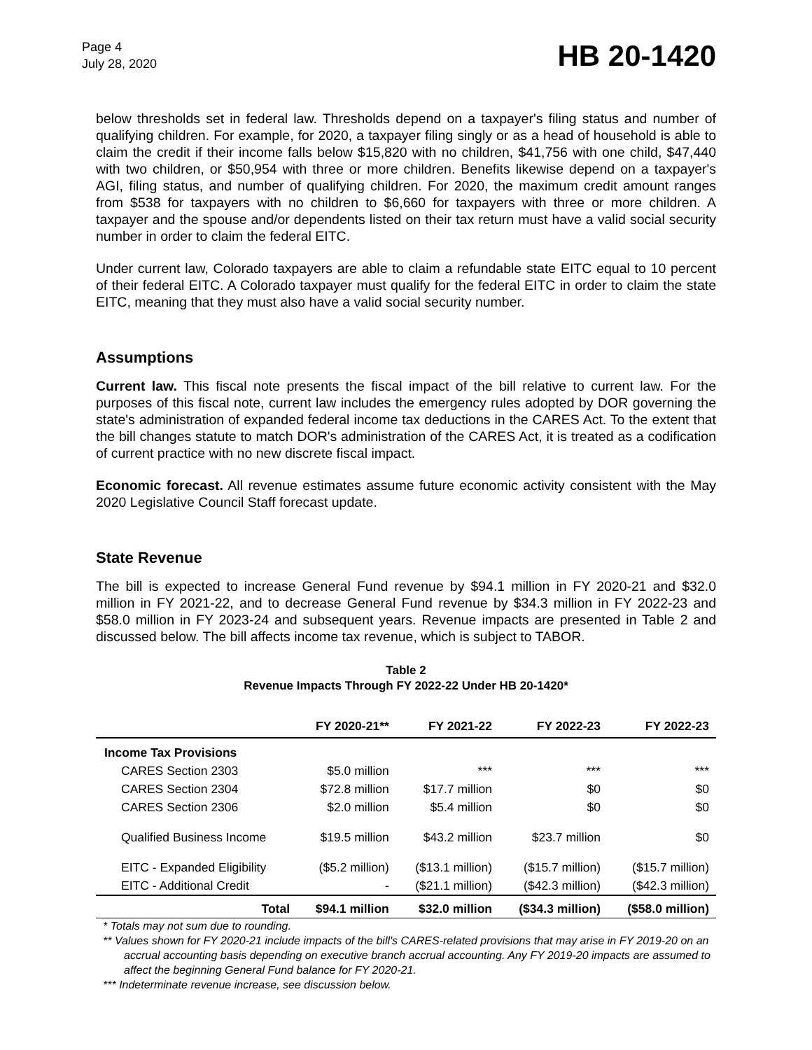Page 4
July 28, 2020
HB 20-1420
below thresholds set in federal law. Thresholds depend on a taxpayer's filing status and number of qualifying children. For example, for 2020, a taxpayer filing singly or as a head of household is able to claim the credit if their income falls below $15,820 with no children, $41,756 with one child, $47,440 with two children, or $50,954 with three or more children. Benefits likewise depend on a taxpayer's AGI, filing status, and number of qualifying children. For 2020, the maximum credit amount ranges from $538 for taxpayers with no children to $6,660 for taxpayers with three or more children. A taxpayer and the spouse and/or dependents listed on their tax return must have a valid social security number in order to claim the federal EITC.
Under current law, Colorado taxpayers are able to claim a refundable state EITC equal to 10 percent of their federal EITC. A Colorado taxpayer must qualify for the federal EITC in order to claim the state EITC, meaning that they must also have a valid social security number.
Assumptions
Current law. This fiscal note presents the fiscal impact of the bill relative to current law. For the purposes of this fiscal note, current law includes the emergency rules adopted by DOR governing the state's administration of expanded federal income tax deductions in the CARES Act. To the extent that the bill changes statute to match DOR's administration of the CARES Act, it is treated as a codification of current practice with no new discrete fiscal impact.
Economic forecast. All revenue estimates assume future economic activity consistent with the May 2020 Legislative Council Staff forecast update.
State Revenue
The bill is expected to increase General Fund revenue by $94.1 million in FY 2020-21 and $32.0 million in FY 2021-22, and to decrease General Fund revenue by $34.3 million in FY 2022-23 and $58.0 million in FY 2023-24 and subsequent years. Revenue impacts are presented in Table 2 and discussed below. The bill affects income tax revenue, which is subject to TABOR.
Table 2
Revenue Impacts Through FY 2022-22 Under HB 20-1420*
| | FY 2020-21** | FY 2021-22 | FY 2022-23 | FY 2022-23 |
| --- | --- | --- | --- | --- |
| Income Tax Provisions | | | | |
| CARES Section 2303 | $5.0 million | *** | *** | *** |
| CARES Section 2304 | $72.8 million | $17.7 million | $0 | $0 |
| CARES Section 2306 | $2.0 million | $5.4 million | $0 | $0 |
| Qualified Business Income | $19.5 million | $43.2 million | $23.7 million | $0 |
| EITC - Expanded Eligibility | ($5.2 million) | ($13.1 million) | ($15.7 million) | ($15.7 million) |
| EITC - Additional Credit | - | ($21.1 million) | ($42.3 million) | ($42.3 million) |
| Total | $94.1 million | $32.0 million | ($34.3 million) | ($58.0 million) |
* Totals may not sum due to rounding.
** Values shown for FY 2020-21 include impacts of the bill's CARES-related provisions that may arise in FY 2019-20 on an accrual accounting basis depending on executive branch accrual accounting. Any FY 2019-20 impacts are assumed to affect the beginning General Fund balance for FY 2020-21.
*** Indeterminate revenue increase, see discussion below.